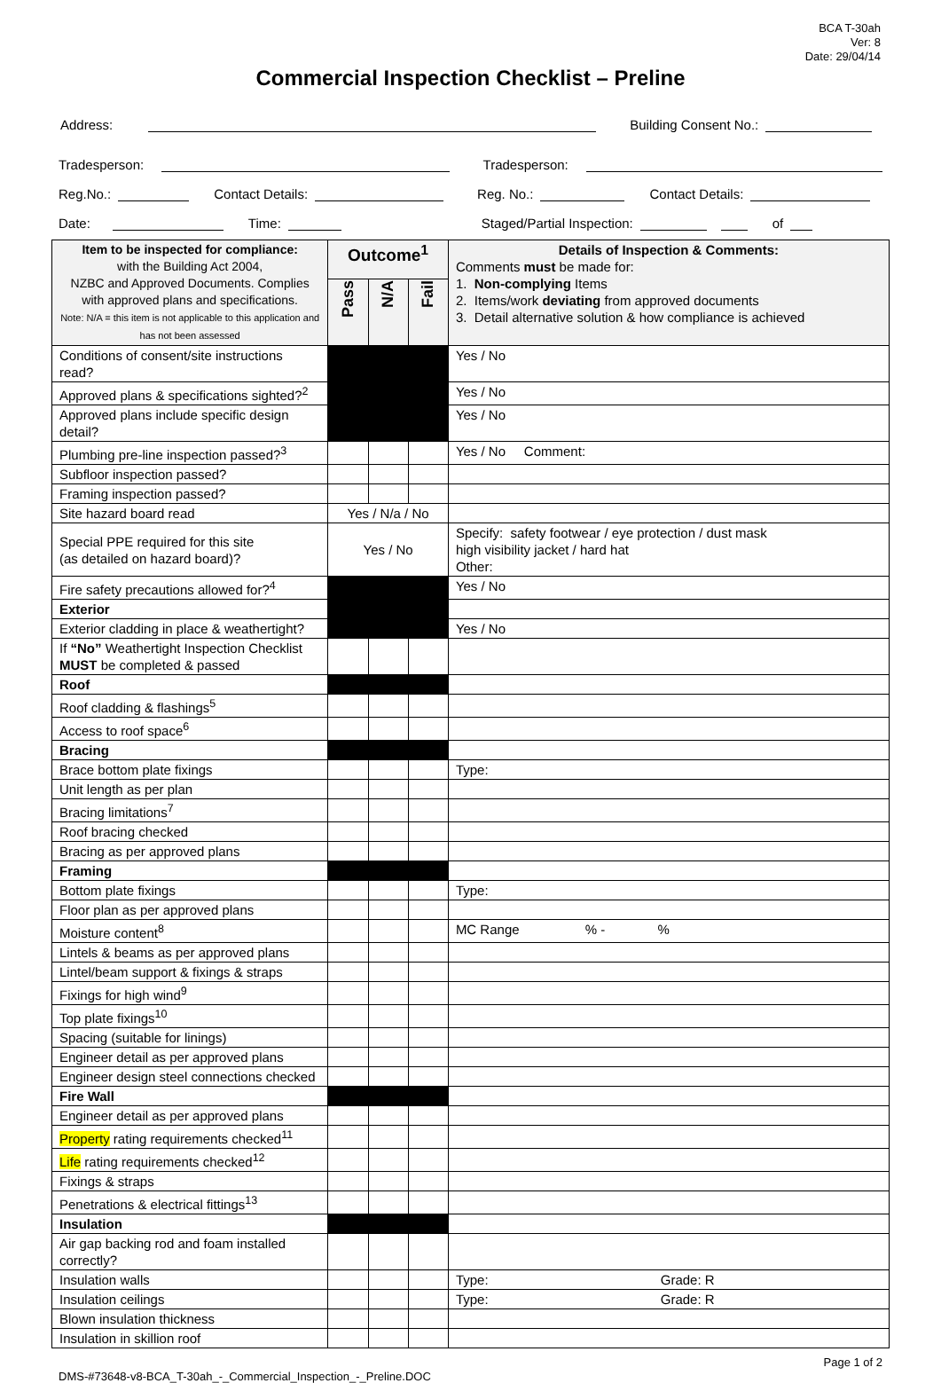BCA T-30ah
Ver: 8
Date: 29/04/14
Commercial Inspection Checklist – Preline
Address: Building Consent No.:
Tradesperson: Tradesperson:
Reg.No.: Contact Details: Reg. No.: Contact Details:
Date: Time: Staged/Partial Inspection: of
| Item to be inspected for compliance: with the Building Act 2004, NZBC and Approved Documents. Complies with approved plans and specifications. Note: N/A = this item is not applicable to this application and has not been assessed | Outcome<sup>1</sup> | | | Details of Inspection & Comments: Comments must be made for: 1. Non-complying Items 2. Items/work deviating from approved documents 3. Detail alternative solution & how compliance is achieved |
| | Pass | N/A | Fail | |
| Conditions of consent/site instructions read? | | | | Yes / No |
| Approved plans & specifications sighted?<sup>2</sup> | | | | Yes / No |
| Approved plans include specific design detail? | | | | Yes / No |
| Plumbing pre-line inspection passed?<sup>3</sup> | | | | Yes / No Comment: |
| Subfloor inspection passed? | | | | |
| Framing inspection passed? | | | | |
| Site hazard board read | Yes / N/a / No | | | |
| Special PPE required for this site (as detailed on hazard board)? | Yes / No | | | Specify: safety footwear / eye protection / dust mask high visibility jacket / hard hat Other: |
| Fire safety precautions allowed for?<sup>4</sup> | | | | Yes / No |
| Exterior | | | | |
| Exterior cladding in place & weathertight? | | | | Yes / No |
| If “No” Weathertight Inspection Checklist MUST be completed & passed | | | | |
| Roof | | | | |
| Roof cladding & flashings<sup>5</sup> | | | | |
| Access to roof space<sup>6</sup> | | | | |
| Bracing | | | | |
| Brace bottom plate fixings | | | | Type: |
| Unit length as per plan | | | | |
| Bracing limitations<sup>7</sup> | | | | |
| Roof bracing checked | | | | |
| Bracing as per approved plans | | | | |
| Framing | | | | |
| Bottom plate fixings | | | | Type: |
| Floor plan as per approved plans | | | | |
| Moisture content<sup>8</sup> | | | | MC Range % - % |
| Lintels & beams as per approved plans | | | | |
| Lintel/beam support & fixings & straps | | | | |
| Fixings for high wind<sup>9</sup> | | | | |
| Top plate fixings<sup>10</sup> | | | | |
| Spacing (suitable for linings) | | | | |
| Engineer detail as per approved plans | | | | |
| Engineer design steel connections checked | | | | |
| Fire Wall | | | | |
| Engineer detail as per approved plans | | | | |
| Property rating requirements checked<sup>11</sup> | | | | |
| Life rating requirements checked<sup>12</sup> | | | | |
| Fixings & straps | | | | |
| Penetrations & electrical fittings<sup>13</sup> | | | | |
| Insulation | | | | |
| Air gap backing rod and foam installed correctly? | | | | |
| Insulation walls | | | | Type: Grade: R |
| Insulation ceilings | | | | Type: Grade: R |
| Blown insulation thickness | | | | |
| Insulation in skillion roof | | | | |
DMS-#73648-v8-BCA_T-30ah_-_Commercial_Inspection_-_Preline.DOC Page 1 of 2